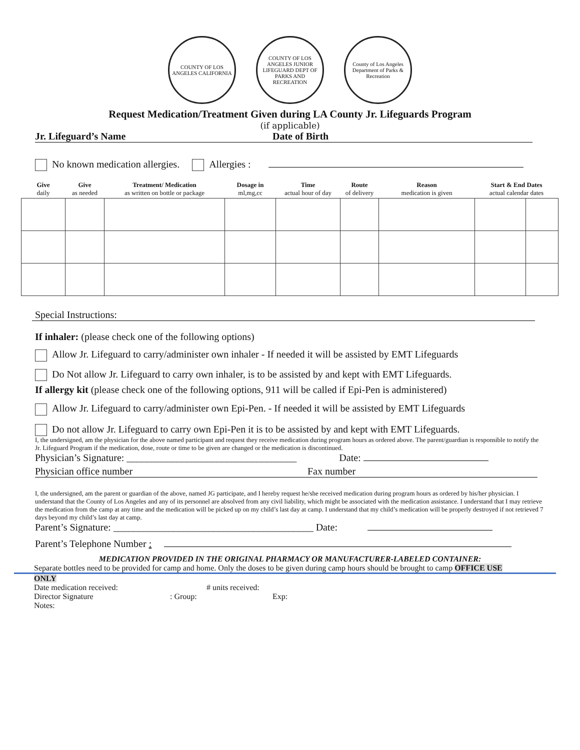COUNTY OF LOS ANGELES CALIFORNIA
COUNTY OF LOS ANGELES JUNIOR LIFEGUARD DEPT OF PARKS AND RECREATION
County of Los Angeles Department of Parks & Recreation
Request Medication/Treatment Given during LA County Jr. Lifeguards Program
(if applicable)
Jr. Lifeguard’s Name Date of Birth
No known medication allergies. Allergies :
| Give daily | Give as needed | Treatment/ Medication as written on bottle or package | Dosage in ml,mg,cc | Time actual hour of day | Route of delivery | Reason medication is given | Start & End Dates actual calendar dates | |
| --- | --- | --- | --- | --- | --- | --- | --- | --- |
Special Instructions:
If inhaler: (please check one of the following options)
Allow Jr. Lifeguard to carry/administer own inhaler - If needed it will be assisted by EMT Lifeguards
Do Not allow Jr. Lifeguard to carry own inhaler, is to be assisted by and kept with EMT Lifeguards.
If allergy kit (please check one of the following options, 911 will be called if Epi-Pen is administered)
Allow Jr. Lifeguard to carry/administer own Epi-Pen. - If needed it will be assisted by EMT Lifeguards
Do not allow Jr. Lifeguard to carry own Epi-Pen it is to be assisted by and kept with EMT Lifeguards.
I, the undersigned, am the physician for the above named participant and request they receive medication during program hours as ordered above. The parent/guardian is responsible to notify the Jr. Lifeguard Program if the medication, dose, route or time to be given are changed or the medication is discontinued.
Physician’s Signature: __________________________________ Date:
Physician office number Fax number
I, the undersigned, am the parent or guardian of the above, named JG participate, and I hereby request he/she received medication during program hours as ordered by his/her physician. I understand that the County of Los Angeles and any of its personnel are absolved from any civil liability, which might be associated with the medication assistance. I understand that I may retrieve the medication from the camp at any time and the medication will be picked up on my child’s last day at camp. I understand that my child’s medication will be properly destroyed if not retrieved 7 days beyond my child’s last day at camp.
Parent’s Signature: ________________________________________ Date:
Parent’s Telephone Number :
MEDICATION PROVIDED IN THE ORIGINAL PHARMACY OR MANUFACTURER-LABELED CONTAINER:
Separate bottles need to be provided for camp and home. Only the doses to be given during camp hours should be brought to camp OFFICE USE
ONLY
Date medication received: # units received:
Director Signature: Group: Exp:
Notes: